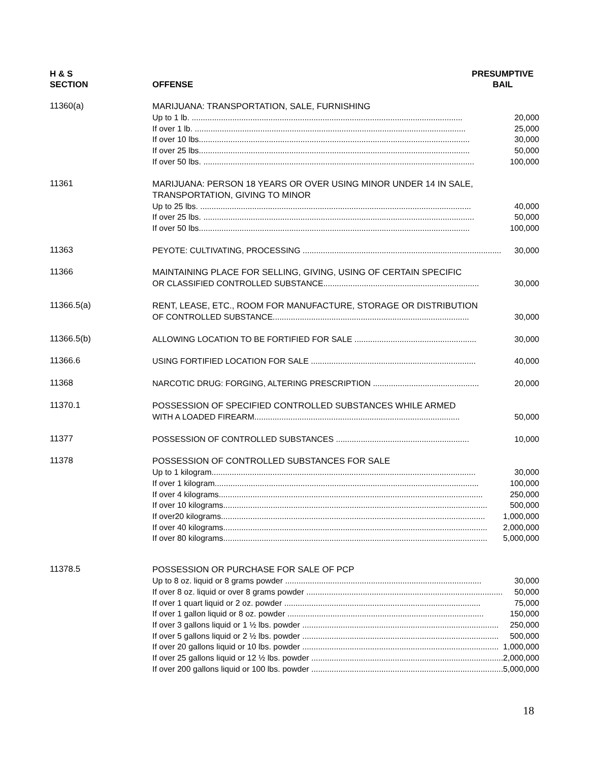H & S
SECTION
OFFENSE
PRESUMPTIVE
BAIL
11360(a)
MARIJUANA: TRANSPORTATION, SALE, FURNISHING
Up to 1 lb. ........................................................................................................................ 20,000
If over 1 lb. ........................................................................................................................ 25,000
If over 10 lbs........................................................................................................................ 30,000
If over 25 lbs........................................................................................................................ 50,000
If over 50 lbs. ........................................................................................................................ 100,000
11361
MARIJUANA: PERSON 18 YEARS OR OVER USING MINOR UNDER 14 IN SALE, TRANSPORTATION, GIVING TO MINOR
Up to 25 lbs. ........................................................................................................................ 40,000
If over 25 lbs. ........................................................................................................................ 50,000
If over 50 lbs........................................................................................................................ 100,000
11363
PEYOTE: CULTIVATING, PROCESSING ........................................................................................ 30,000
11366
MAINTAINING PLACE FOR SELLING, GIVING, USING OF CERTAIN SPECIFIC
OR CLASSIFIED CONTROLLED SUBSTANCE..................................................................... 30,000
11366.5(a)
RENT, LEASE, ETC., ROOM FOR MANUFACTURE, STORAGE OR DISTRIBUTION
OF CONTROLLED SUBSTANCE....................................................................................... 30,000
11366.5(b)
ALLOWING LOCATION TO BE FORTIFIED FOR SALE ...................................................... 30,000
11366.6
USING FORTIFIED LOCATION FOR SALE ......................................................................... 40,000
11368
NARCOTIC DRUG: FORGING, ALTERING PRESCRIPTION ............................................... 20,000
11370.1
POSSESSION OF SPECIFIED CONTROLLED SUBSTANCES WHILE ARMED
WITH A LOADED FIREARM........................................................................................... 50,000
11377
POSSESSION OF CONTROLLED SUBSTANCES ........................................................... 10,000
11378
POSSESSION OF CONTROLLED SUBSTANCES FOR SALE
Up to 1 kilogram..................................................................................................................... 30,000
If over 1 kilogram..................................................................................................................... 100,000
If over 4 kilograms..................................................................................................................... 250,000
If over 10 kilograms..................................................................................................................... 500,000
If over20 kilograms..................................................................................................................... 1,000,000
If over 40 kilograms..................................................................................................................... 2,000,000
If over 80 kilograms..................................................................................................................... 5,000,000
11378.5
POSSESSION OR PURCHASE FOR SALE OF PCP
Up to 8 oz. liquid or 8 grams powder ....................................................................................... 30,000
If over 8 oz. liquid or over 8 grams powder ....................................................................................... 50,000
If over 1 quart liquid or 2 oz. powder ....................................................................................... 75,000
If over 1 gallon liquid or 8 oz. powder ....................................................................................... 150,000
If over 3 gallons liquid or 1 ½ lbs. powder ....................................................................................... 250,000
If over 5 gallons liquid or 2 ½ lbs. powder ....................................................................................... 500,000
If over 20 gallons liquid or 10 lbs. powder ....................................................................................... 1,000,000
If over 25 gallons liquid or 12 ½ lbs. powder ....................................................................................... 2,000,000
If over 200 gallons liquid or 100 lbs. powder ....................................................................................... 5,000,000
18